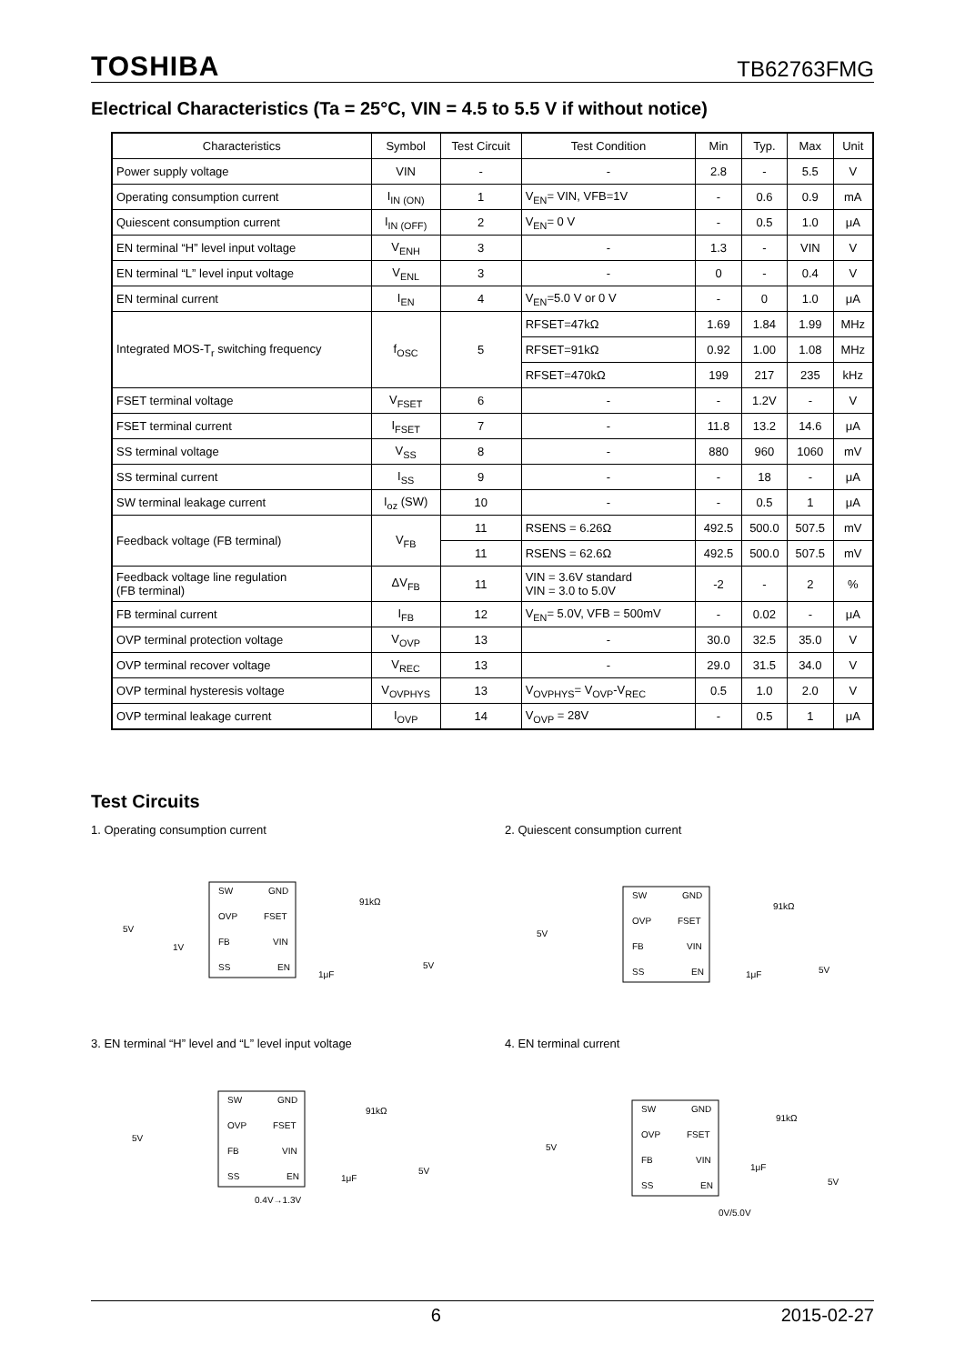TOSHIBA TB62763FMG
Electrical Characteristics (Ta = 25°C, VIN = 4.5 to 5.5 V if without notice)
| Characteristics | Symbol | Test Circuit | Test Condition | Min | Typ. | Max | Unit |
| --- | --- | --- | --- | --- | --- | --- | --- |
| Power supply voltage | VIN | - | - | 2.8 | - | 5.5 | V |
| Operating consumption current | I<sub>IN (ON)</sub> | 1 | V<sub>EN</sub>= VIN, VFB=1V | - | 0.6 | 0.9 | mA |
| Quiescent consumption current | I<sub>IN (OFF)</sub> | 2 | V<sub>EN</sub>= 0 V | - | 0.5 | 1.0 | μA |
| EN terminal “H” level input voltage | V<sub>ENH</sub> | 3 | - | 1.3 | - | VIN | V |
| EN terminal “L” level input voltage | V<sub>ENL</sub> | 3 | - | 0 | - | 0.4 | V |
| EN terminal current | I<sub>EN</sub> | 4 | V<sub>EN</sub>=5.0 V or 0 V | - | 0 | 1.0 | μA |
| Integrated MOS-T<sub>r</sub> switching frequency | f<sub>OSC</sub> | 5 | RFSET=47kΩ | 1.69 | 1.84 | 1.99 | MHz |
| | | | RFSET=91kΩ | 0.92 | 1.00 | 1.08 | MHz |
| | | | RFSET=470kΩ | 199 | 217 | 235 | kHz |
| FSET terminal voltage | V<sub>FSET</sub> | 6 | - | - | 1.2V | - | V |
| FSET terminal current | I<sub>FSET</sub> | 7 | - | 11.8 | 13.2 | 14.6 | μA |
| SS terminal voltage | V<sub>SS</sub> | 8 | - | 880 | 960 | 1060 | mV |
| SS terminal current | I<sub>SS</sub> | 9 | - | - | 18 | - | μA |
| SW terminal leakage current | I<sub>oz</sub> (SW) | 10 | - | - | 0.5 | 1 | μA |
| Feedback voltage (FB terminal) | V<sub>FB</sub> | 11 | RSENS = 6.26Ω | 492.5 | 500.0 | 507.5 | mV |
| | | 11 | RSENS = 62.6Ω | 492.5 | 500.0 | 507.5 | mV |
| Feedback voltage line regulation (FB terminal) | ΔV<sub>FB</sub> | 11 | VIN = 3.6V standard VIN = 3.0 to 5.0V | -2 | - | 2 | % |
| FB terminal current | I<sub>FB</sub> | 12 | V<sub>EN</sub>= 5.0V, VFB = 500mV | - | 0.02 | - | μA |
| OVP terminal protection voltage | V<sub>OVP</sub> | 13 | - | 30.0 | 32.5 | 35.0 | V |
| OVP terminal recover voltage | V<sub>REC</sub> | 13 | - | 29.0 | 31.5 | 34.0 | V |
| OVP terminal hysteresis voltage | V<sub>OVPHYS</sub> | 13 | V<sub>OVPHYS</sub>= V<sub>OVP</sub>-V<sub>REC</sub> | 0.5 | 1.0 | 2.0 | V |
| OVP terminal leakage current | I<sub>OVP</sub> | 14 | V<sub>OVP</sub> = 28V | - | 0.5 | 1 | μA |
Test Circuits
1. Operating consumption current
2. Quiescent consumption current
SW
GND
OVP
FSET
FB
VIN
SS
EN
91kΩ
5V
1V
5V
1μF
SW
GND
OVP
FSET
FB
VIN
SS
EN
91kΩ
5V
5V
1μF
3. EN terminal “H” level and “L” level input voltage
4. EN terminal current
SW
GND
OVP
FSET
FB
VIN
SS
EN
91kΩ
5V
5V
1μF
0.4V→1.3V
SW
GND
OVP
FSET
FB
VIN
SS
EN
91kΩ
5V
5V
1μF
0V/5.0V
6 2015-02-27